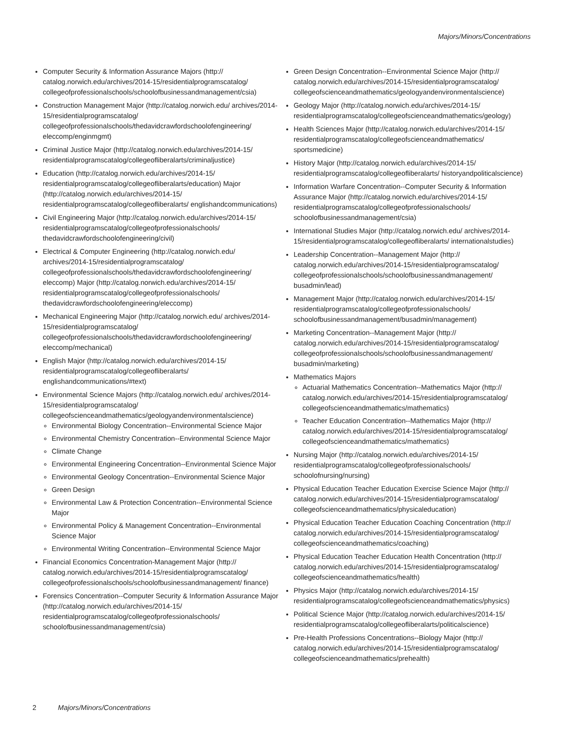Majors/Minors/Concentrations
Computer Security & Information Assurance Majors (http:// catalog.norwich.edu/archives/2014-15/residentialprogramscatalog/ collegeofprofessionalschools/schoolofbusinessandmanagement/csia)
Construction Management Major (http://catalog.norwich.edu/ archives/2014-15/residentialprogramscatalog/ collegeofprofessionalschools/thedavidcrawfordschoolofengineering/ eleccomp/enginmgmt)
Criminal Justice Major (http://catalog.norwich.edu/archives/2014-15/ residentialprogramscatalog/collegeofliberalarts/criminaljustice)
Education (http://catalog.norwich.edu/archives/2014-15/ residentialprogramscatalog/collegeofliberalarts/education) Major (http://catalog.norwich.edu/archives/2014-15/ residentialprogramscatalog/collegeofliberalarts/ englishandcommunications)
Civil Engineering Major (http://catalog.norwich.edu/archives/2014-15/ residentialprogramscatalog/collegeofprofessionalschools/ thedavidcrawfordschoolofengineering/civil)
Electrical & Computer Engineering (http://catalog.norwich.edu/ archives/2014-15/residentialprogramscatalog/ collegeofprofessionalschools/thedavidcrawfordschoolofengineering/ eleccomp) Major (http://catalog.norwich.edu/archives/2014-15/ residentialprogramscatalog/collegeofprofessionalschools/ thedavidcrawfordschoolofengineering/eleccomp)
Mechanical Engineering Major (http://catalog.norwich.edu/ archives/2014-15/residentialprogramscatalog/ collegeofprofessionalschools/thedavidcrawfordschoolofengineering/ eleccomp/mechanical)
English Major (http://catalog.norwich.edu/archives/2014-15/ residentialprogramscatalog/collegeofliberalarts/ englishandcommunications/#text)
Environmental Science Majors (http://catalog.norwich.edu/ archives/2014-15/residentialprogramscatalog/ collegeofscienceandmathematics/geologyandenvironmentalscience)
Environmental Biology Concentration--Environmental Science Major
Environmental Chemistry Concentration--Environmental Science Major
Climate Change
Environmental Engineering Concentration--Environmental Science Major
Environmental Geology Concentration--Environmental Science Major
Green Design
Environmental Law & Protection Concentration--Environmental Science Major
Environmental Policy & Management Concentration--Environmental Science Major
Environmental Writing Concentration--Environmental Science Major
Financial Economics Concentration-Management Major (http:// catalog.norwich.edu/archives/2014-15/residentialprogramscatalog/ collegeofprofessionalschools/schoolofbusinessandmanagement/ finance)
Forensics Concentration--Computer Security & Information Assurance Major (http://catalog.norwich.edu/archives/2014-15/ residentialprogramscatalog/collegeofprofessionalschools/ schoolofbusinessandmanagement/csia)
Green Design Concentration--Environmental Science Major (http:// catalog.norwich.edu/archives/2014-15/residentialprogramscatalog/ collegeofscienceandmathematics/geologyandenvironmentalscience)
Geology Major (http://catalog.norwich.edu/archives/2014-15/ residentialprogramscatalog/collegeofscienceandmathematics/geology)
Health Sciences Major (http://catalog.norwich.edu/archives/2014-15/ residentialprogramscatalog/collegeofscienceandmathematics/ sportsmedicine)
History Major (http://catalog.norwich.edu/archives/2014-15/ residentialprogramscatalog/collegeofliberalarts/ historyandpoliticalscience)
Information Warfare Concentration--Computer Security & Information Assurance Major (http://catalog.norwich.edu/archives/2014-15/ residentialprogramscatalog/collegeofprofessionalschools/ schoolofbusinessandmanagement/csia)
International Studies Major (http://catalog.norwich.edu/ archives/2014-15/residentialprogramscatalog/collegeofliberalarts/ internationalstudies)
Leadership Concentration--Management Major (http:// catalog.norwich.edu/archives/2014-15/residentialprogramscatalog/ collegeofprofessionalschools/schoolofbusinessandmanagement/ busadmin/lead)
Management Major (http://catalog.norwich.edu/archives/2014-15/ residentialprogramscatalog/collegeofprofessionalschools/ schoolofbusinessandmanagement/busadmin/management)
Marketing Concentration--Management Major (http:// catalog.norwich.edu/archives/2014-15/residentialprogramscatalog/ collegeofprofessionalschools/schoolofbusinessandmanagement/ busadmin/marketing)
Mathematics Majors
Actuarial Mathematics Concentration--Mathematics Major (http:// catalog.norwich.edu/archives/2014-15/residentialprogramscatalog/ collegeofscienceandmathematics/mathematics)
Teacher Education Concentration--Mathematics Major (http:// catalog.norwich.edu/archives/2014-15/residentialprogramscatalog/ collegeofscienceandmathematics/mathematics)
Nursing Major (http://catalog.norwich.edu/archives/2014-15/ residentialprogramscatalog/collegeofprofessionalschools/ schoolofnursing/nursing)
Physical Education Teacher Education Exercise Science Major (http:// catalog.norwich.edu/archives/2014-15/residentialprogramscatalog/ collegeofscienceandmathematics/physicaleducation)
Physical Education Teacher Education Coaching Concentration (http:// catalog.norwich.edu/archives/2014-15/residentialprogramscatalog/ collegeofscienceandmathematics/coaching)
Physical Education Teacher Education Health Concentration (http:// catalog.norwich.edu/archives/2014-15/residentialprogramscatalog/ collegeofscienceandmathematics/health)
Physics Major (http://catalog.norwich.edu/archives/2014-15/ residentialprogramscatalog/collegeofscienceandmathematics/physics)
Political Science Major (http://catalog.norwich.edu/archives/2014-15/ residentialprogramscatalog/collegeofliberalarts/politicalscience)
Pre-Health Professions Concentrations--Biology Major (http:// catalog.norwich.edu/archives/2014-15/residentialprogramscatalog/ collegeofscienceandmathematics/prehealth)
2 Majors/Minors/Concentrations